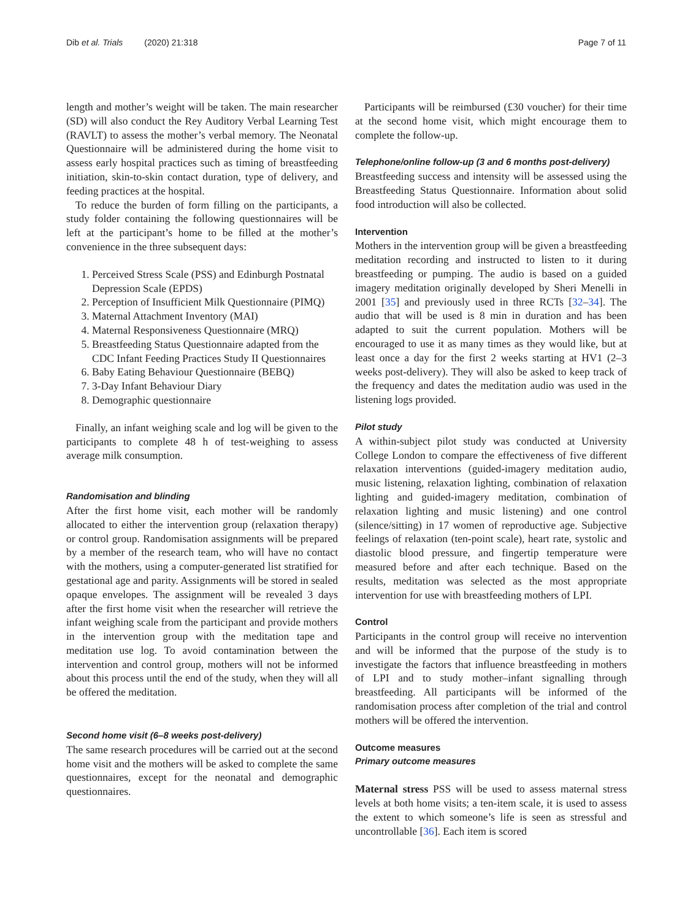Dib et al. Trials (2020) 21:318 Page 7 of 11
length and mother’s weight will be taken. The main researcher (SD) will also conduct the Rey Auditory Verbal Learning Test (RAVLT) to assess the mother’s verbal memory. The Neonatal Questionnaire will be administered during the home visit to assess early hospital practices such as timing of breastfeeding initiation, skin-to-skin contact duration, type of delivery, and feeding practices at the hospital.
To reduce the burden of form filling on the participants, a study folder containing the following questionnaires will be left at the participant’s home to be filled at the mother’s convenience in the three subsequent days:
1. Perceived Stress Scale (PSS) and Edinburgh Postnatal Depression Scale (EPDS)
2. Perception of Insufficient Milk Questionnaire (PIMQ)
3. Maternal Attachment Inventory (MAI)
4. Maternal Responsiveness Questionnaire (MRQ)
5. Breastfeeding Status Questionnaire adapted from the CDC Infant Feeding Practices Study II Questionnaires
6. Baby Eating Behaviour Questionnaire (BEBQ)
7. 3-Day Infant Behaviour Diary
8. Demographic questionnaire
Finally, an infant weighing scale and log will be given to the participants to complete 48 h of test-weighing to assess average milk consumption.
Randomisation and blinding
After the first home visit, each mother will be randomly allocated to either the intervention group (relaxation therapy) or control group. Randomisation assignments will be prepared by a member of the research team, who will have no contact with the mothers, using a computer-generated list stratified for gestational age and parity. Assignments will be stored in sealed opaque envelopes. The assignment will be revealed 3 days after the first home visit when the researcher will retrieve the infant weighing scale from the participant and provide mothers in the intervention group with the meditation tape and meditation use log. To avoid contamination between the intervention and control group, mothers will not be informed about this process until the end of the study, when they will all be offered the meditation.
Second home visit (6–8 weeks post-delivery)
The same research procedures will be carried out at the second home visit and the mothers will be asked to complete the same questionnaires, except for the neonatal and demographic questionnaires.
Participants will be reimbursed (£30 voucher) for their time at the second home visit, which might encourage them to complete the follow-up.
Telephone/online follow-up (3 and 6 months post-delivery)
Breastfeeding success and intensity will be assessed using the Breastfeeding Status Questionnaire. Information about solid food introduction will also be collected.
Intervention
Mothers in the intervention group will be given a breastfeeding meditation recording and instructed to listen to it during breastfeeding or pumping. The audio is based on a guided imagery meditation originally developed by Sheri Menelli in 2001 [35] and previously used in three RCTs [32–34]. The audio that will be used is 8 min in duration and has been adapted to suit the current population. Mothers will be encouraged to use it as many times as they would like, but at least once a day for the first 2 weeks starting at HV1 (2–3 weeks post-delivery). They will also be asked to keep track of the frequency and dates the meditation audio was used in the listening logs provided.
Pilot study
A within-subject pilot study was conducted at University College London to compare the effectiveness of five different relaxation interventions (guided-imagery meditation audio, music listening, relaxation lighting, combination of relaxation lighting and guided-imagery meditation, combination of relaxation lighting and music listening) and one control (silence/sitting) in 17 women of reproductive age. Subjective feelings of relaxation (ten-point scale), heart rate, systolic and diastolic blood pressure, and fingertip temperature were measured before and after each technique. Based on the results, meditation was selected as the most appropriate intervention for use with breastfeeding mothers of LPI.
Control
Participants in the control group will receive no intervention and will be informed that the purpose of the study is to investigate the factors that influence breastfeeding in mothers of LPI and to study mother–infant signalling through breastfeeding. All participants will be informed of the randomisation process after completion of the trial and control mothers will be offered the intervention.
Outcome measures
Primary outcome measures
Maternal stress PSS will be used to assess maternal stress levels at both home visits; a ten-item scale, it is used to assess the extent to which someone’s life is seen as stressful and uncontrollable [36]. Each item is scored